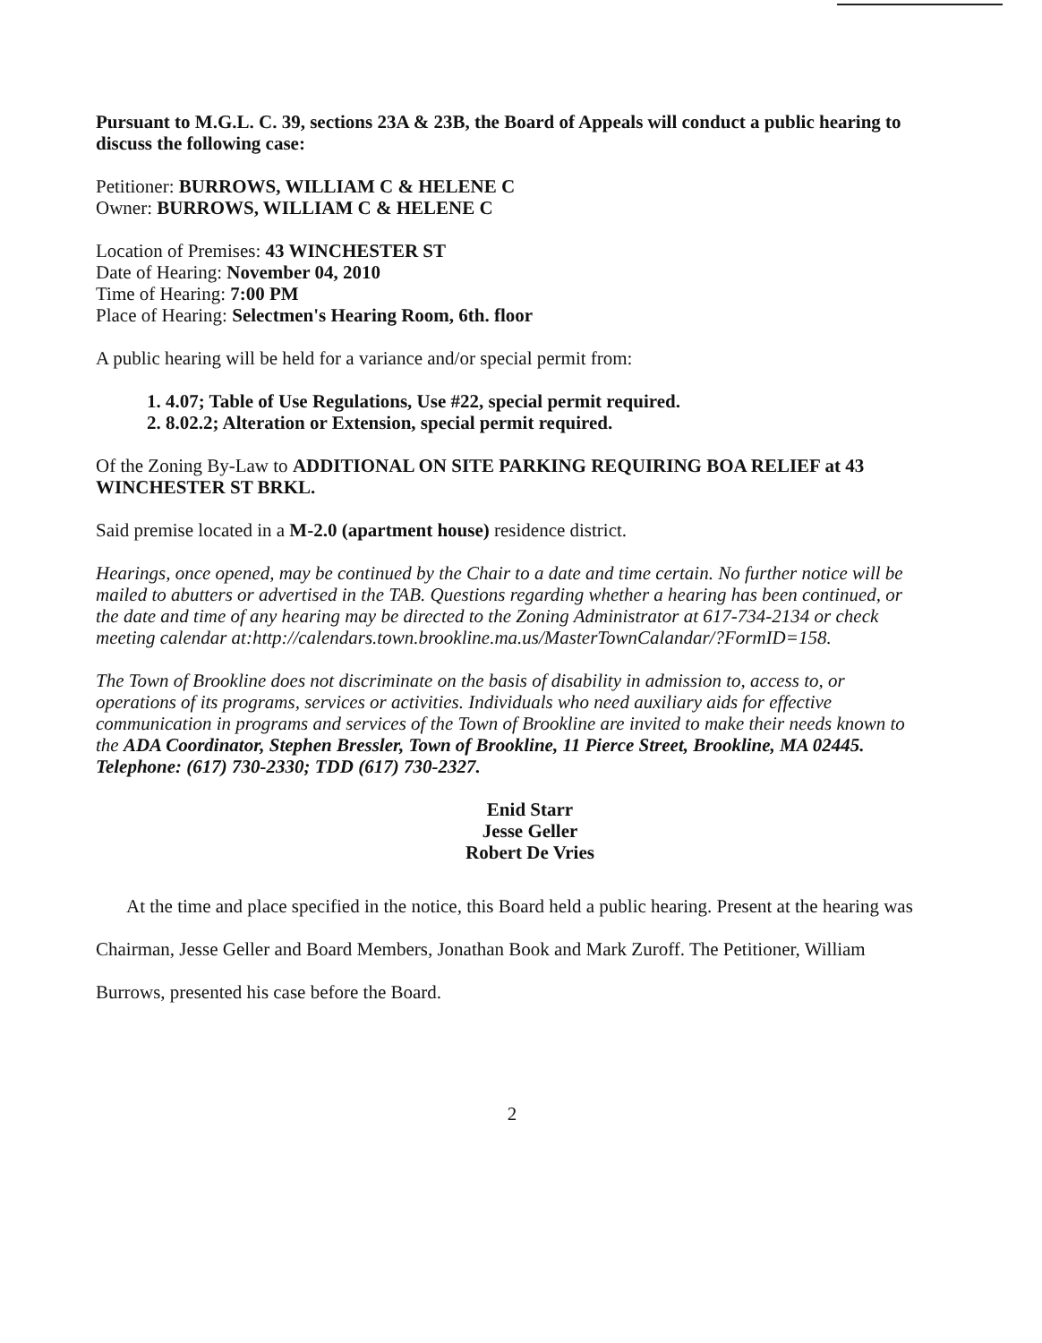Pursuant to M.G.L. C. 39, sections 23A & 23B, the Board of Appeals will conduct a public hearing to discuss the following case:
Petitioner: BURROWS, WILLIAM C & HELENE C
Owner: BURROWS, WILLIAM C & HELENE C
Location of Premises: 43 WINCHESTER ST
Date of Hearing: November 04, 2010
Time of Hearing: 7:00 PM
Place of Hearing: Selectmen's Hearing Room, 6th. floor
A public hearing will be held for a variance and/or special permit from:
1. 4.07; Table of Use Regulations, Use #22, special permit required.
2. 8.02.2; Alteration or Extension, special permit required.
Of the Zoning By-Law to ADDITIONAL ON SITE PARKING REQUIRING BOA RELIEF at 43 WINCHESTER ST BRKL.
Said premise located in a M-2.0 (apartment house) residence district.
Hearings, once opened, may be continued by the Chair to a date and time certain. No further notice will be mailed to abutters or advertised in the TAB. Questions regarding whether a hearing has been continued, or the date and time of any hearing may be directed to the Zoning Administrator at 617-734-2134 or check meeting calendar at:http://calendars.town.brookline.ma.us/MasterTownCalandar/?FormID=158.
The Town of Brookline does not discriminate on the basis of disability in admission to, access to, or operations of its programs, services or activities. Individuals who need auxiliary aids for effective communication in programs and services of the Town of Brookline are invited to make their needs known to the ADA Coordinator, Stephen Bressler, Town of Brookline, 11 Pierce Street, Brookline, MA 02445. Telephone: (617) 730-2330; TDD (617) 730-2327.
Enid Starr
Jesse Geller
Robert De Vries
At the time and place specified in the notice, this Board held a public hearing. Present at the hearing was Chairman, Jesse Geller and Board Members, Jonathan Book and Mark Zuroff. The Petitioner, William Burrows, presented his case before the Board.
2